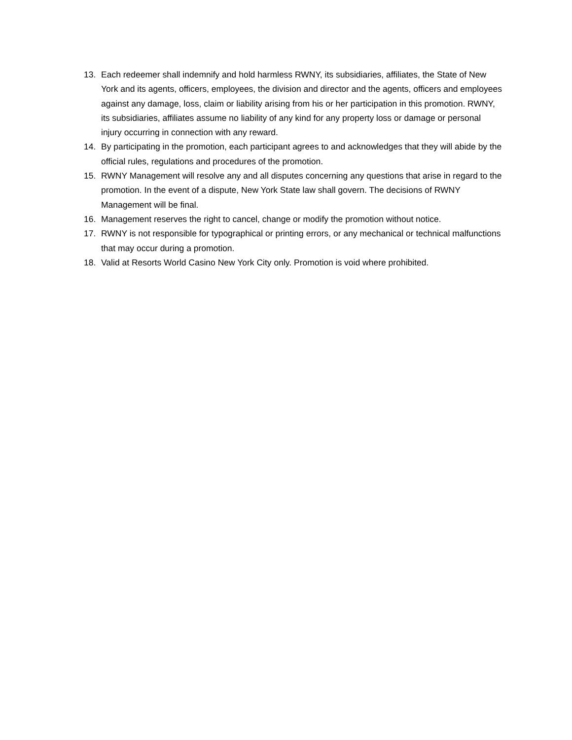13. Each redeemer shall indemnify and hold harmless RWNY, its subsidiaries, affiliates, the State of New York and its agents, officers, employees, the division and director and the agents, officers and employees against any damage, loss, claim or liability arising from his or her participation in this promotion. RWNY, its subsidiaries, affiliates assume no liability of any kind for any property loss or damage or personal injury occurring in connection with any reward.
14. By participating in the promotion, each participant agrees to and acknowledges that they will abide by the official rules, regulations and procedures of the promotion.
15. RWNY Management will resolve any and all disputes concerning any questions that arise in regard to the promotion. In the event of a dispute, New York State law shall govern. The decisions of RWNY Management will be final.
16. Management reserves the right to cancel, change or modify the promotion without notice.
17. RWNY is not responsible for typographical or printing errors, or any mechanical or technical malfunctions that may occur during a promotion.
18. Valid at Resorts World Casino New York City only. Promotion is void where prohibited.